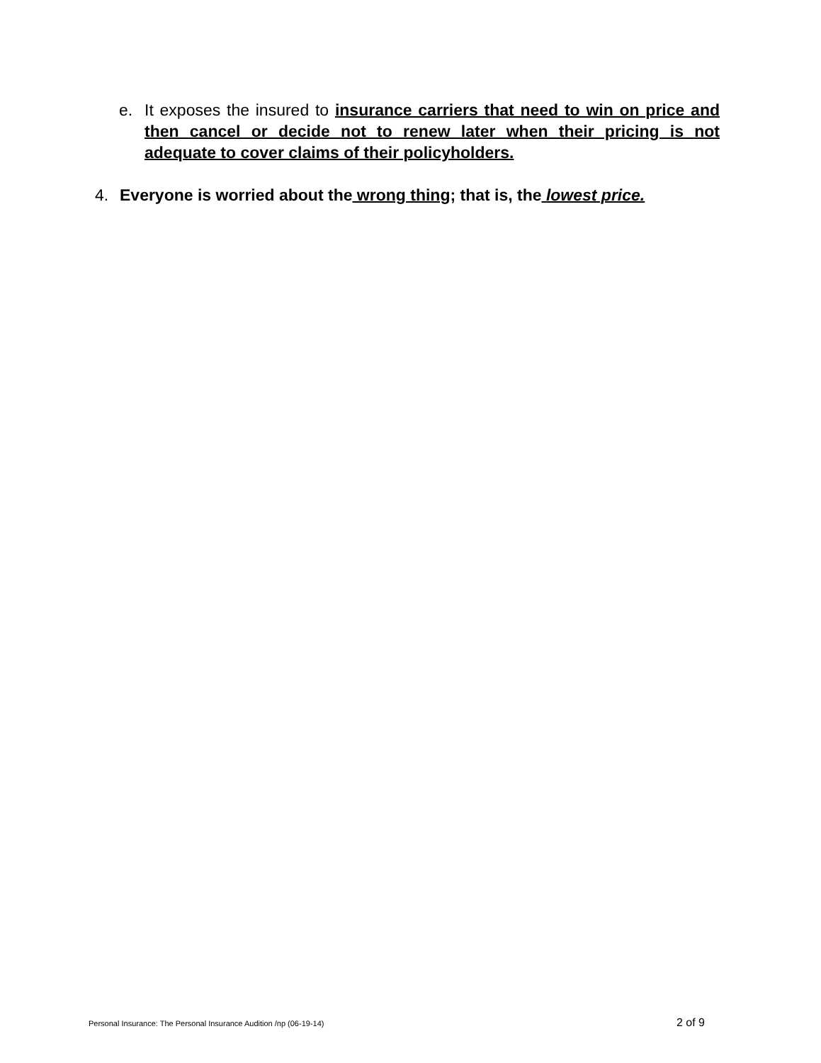e. It exposes the insured to insurance carriers that need to win on price and then cancel or decide not to renew later when their pricing is not adequate to cover claims of their policyholders.
4. Everyone is worried about the wrong thing; that is, the lowest price.
Personal Insurance: The Personal Insurance Audition /np (06-19-14) 2 of 9